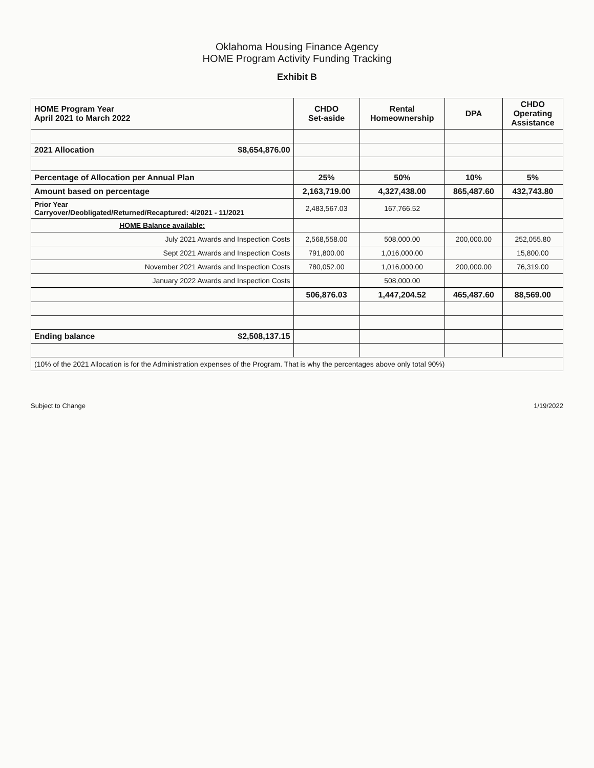Oklahoma Housing Finance Agency
HOME Program Activity Funding Tracking
Exhibit B
| HOME Program Year April 2021 to March 2022 | CHDO Set-aside | Rental Homeownership | DPA | CHDO Operating Assistance |
| --- | --- | --- | --- | --- |
| 2021 Allocation $8,654,876.00 | | | | |
| Percentage of Allocation per Annual Plan | 25% | 50% | 10% | 5% |
| Amount based on percentage | 2,163,719.00 | 4,327,438.00 | 865,487.60 | 432,743.80 |
| Prior Year Carryover/Deobligated/Returned/Recaptured: 4/2021 - 11/2021 | 2,483,567.03 | 167,766.52 | | |
| HOME Balance available: | | | | |
| July 2021 Awards and Inspection Costs | 2,568,558.00 | 508,000.00 | 200,000.00 | 252,055.80 |
| Sept 2021 Awards and Inspection Costs | 791,800.00 | 1,016,000.00 | | 15,800.00 |
| November 2021 Awards and Inspection Costs | 780,052.00 | 1,016,000.00 | 200,000.00 | 76,319.00 |
| January 2022 Awards and Inspection Costs | | 508,000.00 | | |
| | 506,876.03 | 1,447,204.52 | 465,487.60 | 88,569.00 |
| Ending balance $2,508,137.15 | | | | |
| (10% of the 2021 Allocation is for the Administration expenses of the Program. That is why the percentages above only total 90%) | | | | |
Subject to Change 1/19/2022